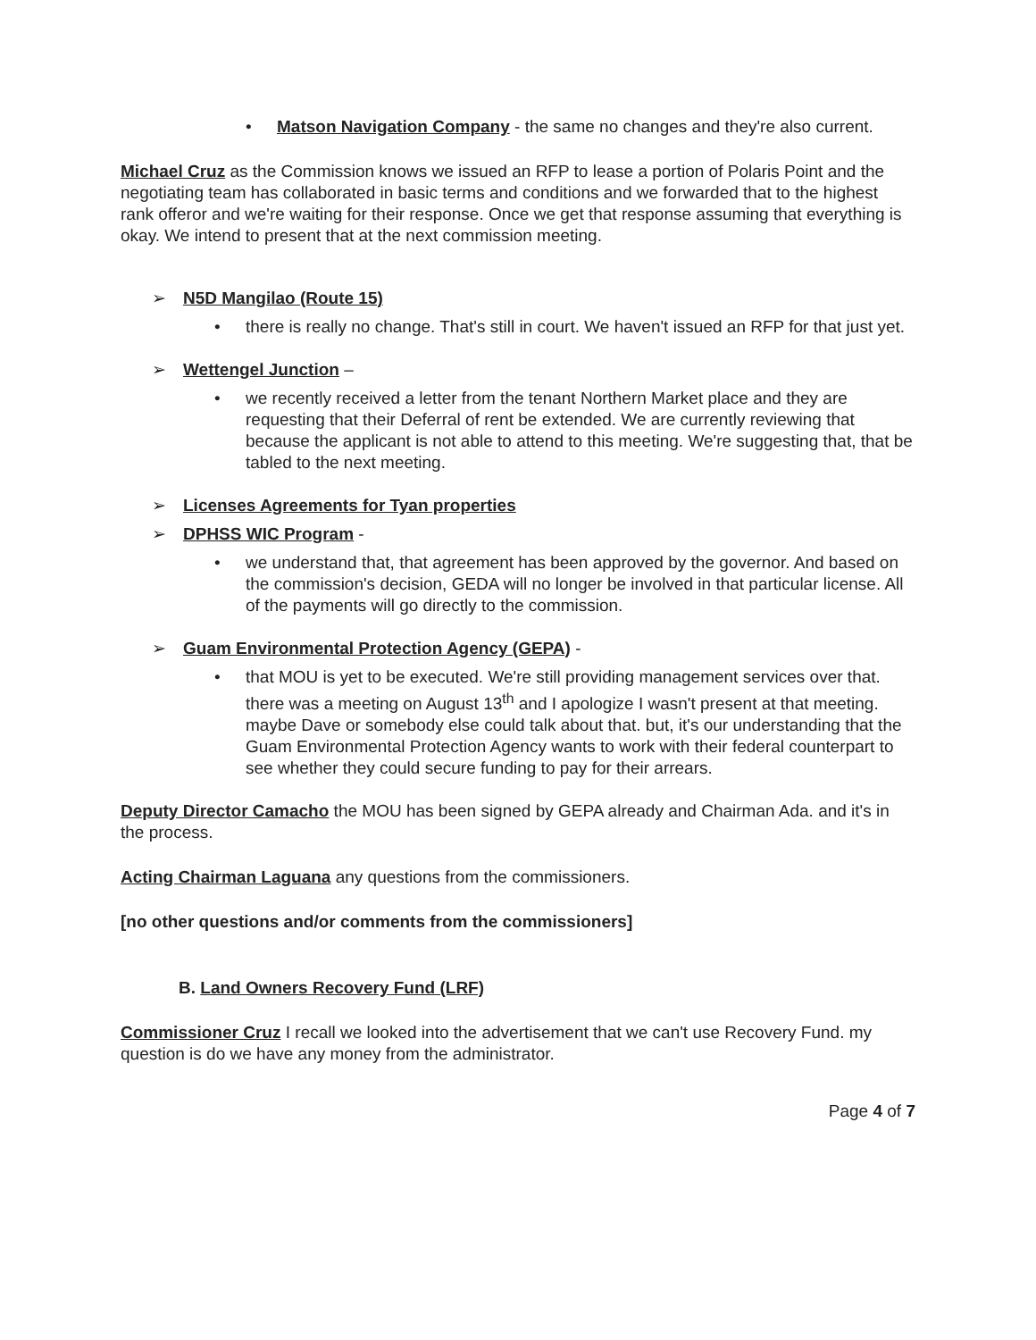• Matson Navigation Company - the same no changes and they're also current.
Michael Cruz as the Commission knows we issued an RFP to lease a portion of Polaris Point and the negotiating team has collaborated in basic terms and conditions and we forwarded that to the highest rank offeror and we're waiting for their response. Once we get that response assuming that everything is okay. We intend to present that at the next commission meeting.
➢ N5D Mangilao (Route 15)
• there is really no change. That's still in court. We haven't issued an RFP for that just yet.
➢ Wettengel Junction –
• we recently received a letter from the tenant Northern Market place and they are requesting that their Deferral of rent be extended. We are currently reviewing that because the applicant is not able to attend to this meeting. We're suggesting that, that be tabled to the next meeting.
➢ Licenses Agreements for Tyan properties
➢ DPHSS WIC Program -
• we understand that, that agreement has been approved by the governor. And based on the commission's decision, GEDA will no longer be involved in that particular license. All of the payments will go directly to the commission.
➢ Guam Environmental Protection Agency (GEPA) -
• that MOU is yet to be executed. We're still providing management services over that. there was a meeting on August 13<sup>th</sup> and I apologize I wasn't present at that meeting. maybe Dave or somebody else could talk about that. but, it's our understanding that the Guam Environmental Protection Agency wants to work with their federal counterpart to see whether they could secure funding to pay for their arrears.
Deputy Director Camacho the MOU has been signed by GEPA already and Chairman Ada. and it's in the process.
Acting Chairman Laguana any questions from the commissioners.
[no other questions and/or comments from the commissioners]
B. Land Owners Recovery Fund (LRF)
Commissioner Cruz I recall we looked into the advertisement that we can't use Recovery Fund. my question is do we have any money from the administrator.
Page 4 of 7